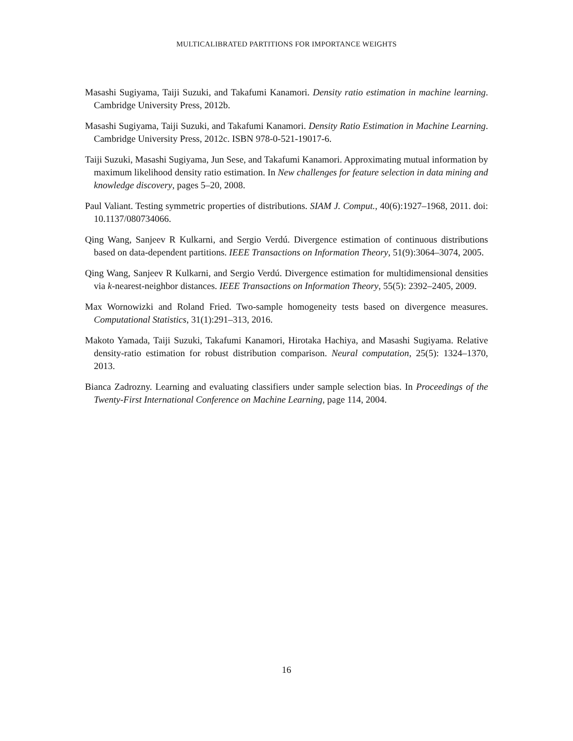MULTICALIBRATED PARTITIONS FOR IMPORTANCE WEIGHTS
Masashi Sugiyama, Taiji Suzuki, and Takafumi Kanamori. Density ratio estimation in machine learning. Cambridge University Press, 2012b.
Masashi Sugiyama, Taiji Suzuki, and Takafumi Kanamori. Density Ratio Estimation in Machine Learning. Cambridge University Press, 2012c. ISBN 978-0-521-19017-6.
Taiji Suzuki, Masashi Sugiyama, Jun Sese, and Takafumi Kanamori. Approximating mutual information by maximum likelihood density ratio estimation. In New challenges for feature selection in data mining and knowledge discovery, pages 5–20, 2008.
Paul Valiant. Testing symmetric properties of distributions. SIAM J. Comput., 40(6):1927–1968, 2011. doi: 10.1137/080734066.
Qing Wang, Sanjeev R Kulkarni, and Sergio Verdú. Divergence estimation of continuous distributions based on data-dependent partitions. IEEE Transactions on Information Theory, 51(9):3064–3074, 2005.
Qing Wang, Sanjeev R Kulkarni, and Sergio Verdú. Divergence estimation for multidimensional densities via k-nearest-neighbor distances. IEEE Transactions on Information Theory, 55(5): 2392–2405, 2009.
Max Wornowizki and Roland Fried. Two-sample homogeneity tests based on divergence measures. Computational Statistics, 31(1):291–313, 2016.
Makoto Yamada, Taiji Suzuki, Takafumi Kanamori, Hirotaka Hachiya, and Masashi Sugiyama. Relative density-ratio estimation for robust distribution comparison. Neural computation, 25(5): 1324–1370, 2013.
Bianca Zadrozny. Learning and evaluating classifiers under sample selection bias. In Proceedings of the Twenty-First International Conference on Machine Learning, page 114, 2004.
16